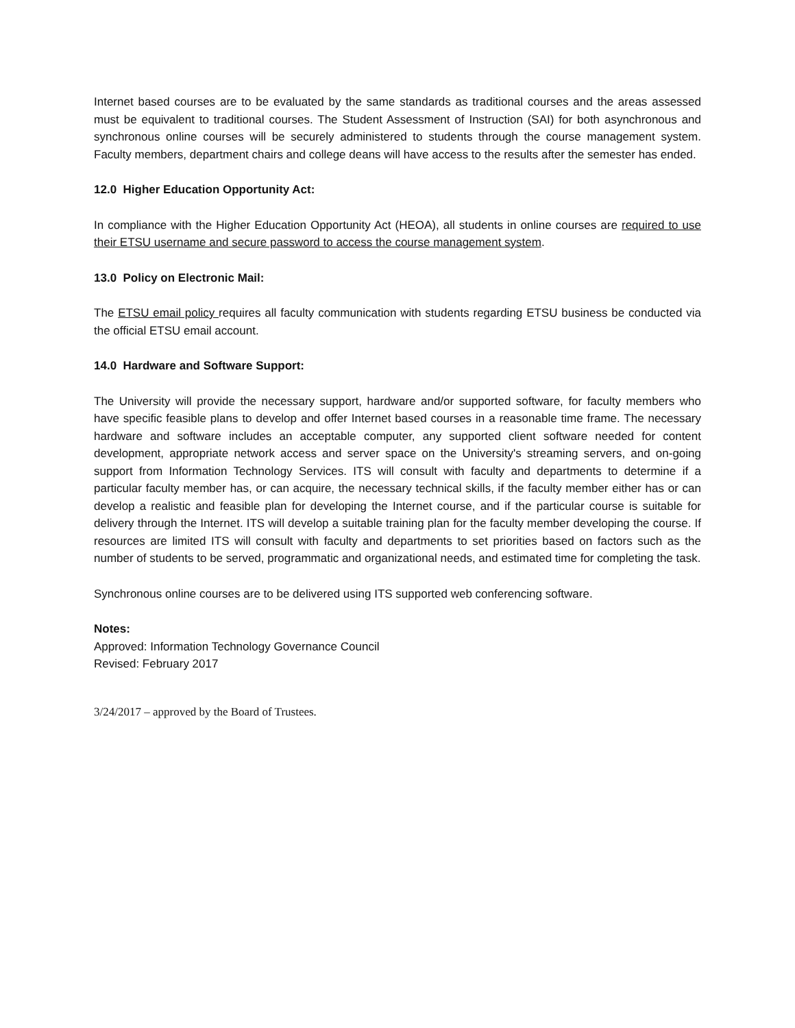Internet based courses are to be evaluated by the same standards as traditional courses and the areas assessed must be equivalent to traditional courses. The Student Assessment of Instruction (SAI) for both asynchronous and synchronous online courses will be securely administered to students through the course management system. Faculty members, department chairs and college deans will have access to the results after the semester has ended.
12.0 Higher Education Opportunity Act:
In compliance with the Higher Education Opportunity Act (HEOA), all students in online courses are required to use their ETSU username and secure password to access the course management system.
13.0 Policy on Electronic Mail:
The ETSU email policy requires all faculty communication with students regarding ETSU business be conducted via the official ETSU email account.
14.0 Hardware and Software Support:
The University will provide the necessary support, hardware and/or supported software, for faculty members who have specific feasible plans to develop and offer Internet based courses in a reasonable time frame. The necessary hardware and software includes an acceptable computer, any supported client software needed for content development, appropriate network access and server space on the University's streaming servers, and on-going support from Information Technology Services. ITS will consult with faculty and departments to determine if a particular faculty member has, or can acquire, the necessary technical skills, if the faculty member either has or can develop a realistic and feasible plan for developing the Internet course, and if the particular course is suitable for delivery through the Internet. ITS will develop a suitable training plan for the faculty member developing the course. If resources are limited ITS will consult with faculty and departments to set priorities based on factors such as the number of students to be served, programmatic and organizational needs, and estimated time for completing the task.
Synchronous online courses are to be delivered using ITS supported web conferencing software.
Notes:
Approved: Information Technology Governance Council
Revised: February 2017
3/24/2017 – approved by the Board of Trustees.